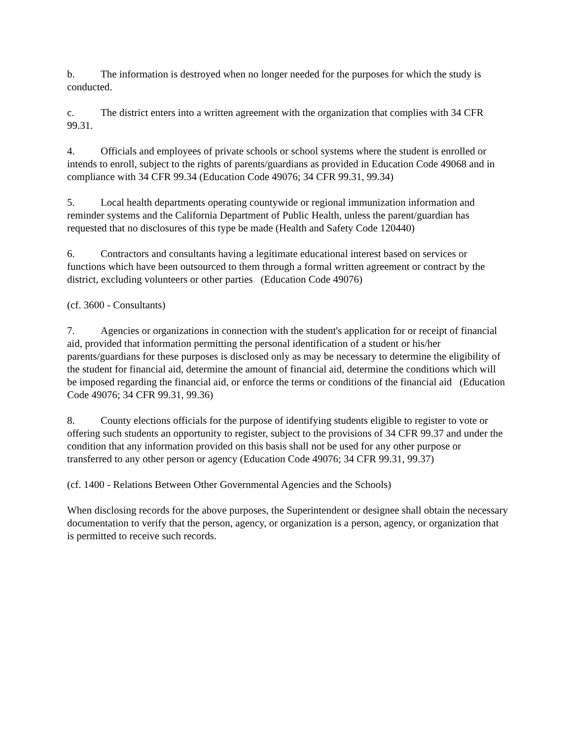b. The information is destroyed when no longer needed for the purposes for which the study is conducted.
c. The district enters into a written agreement with the organization that complies with 34 CFR 99.31.
4. Officials and employees of private schools or school systems where the student is enrolled or intends to enroll, subject to the rights of parents/guardians as provided in Education Code 49068 and in compliance with 34 CFR 99.34 (Education Code 49076; 34 CFR 99.31, 99.34)
5. Local health departments operating countywide or regional immunization information and reminder systems and the California Department of Public Health, unless the parent/guardian has requested that no disclosures of this type be made (Health and Safety Code 120440)
6. Contractors and consultants having a legitimate educational interest based on services or functions which have been outsourced to them through a formal written agreement or contract by the district, excluding volunteers or other parties (Education Code 49076)
(cf. 3600 - Consultants)
7. Agencies or organizations in connection with the student's application for or receipt of financial aid, provided that information permitting the personal identification of a student or his/her parents/guardians for these purposes is disclosed only as may be necessary to determine the eligibility of the student for financial aid, determine the amount of financial aid, determine the conditions which will be imposed regarding the financial aid, or enforce the terms or conditions of the financial aid (Education Code 49076; 34 CFR 99.31, 99.36)
8. County elections officials for the purpose of identifying students eligible to register to vote or offering such students an opportunity to register, subject to the provisions of 34 CFR 99.37 and under the condition that any information provided on this basis shall not be used for any other purpose or transferred to any other person or agency (Education Code 49076; 34 CFR 99.31, 99.37)
(cf. 1400 - Relations Between Other Governmental Agencies and the Schools)
When disclosing records for the above purposes, the Superintendent or designee shall obtain the necessary documentation to verify that the person, agency, or organization is a person, agency, or organization that is permitted to receive such records.